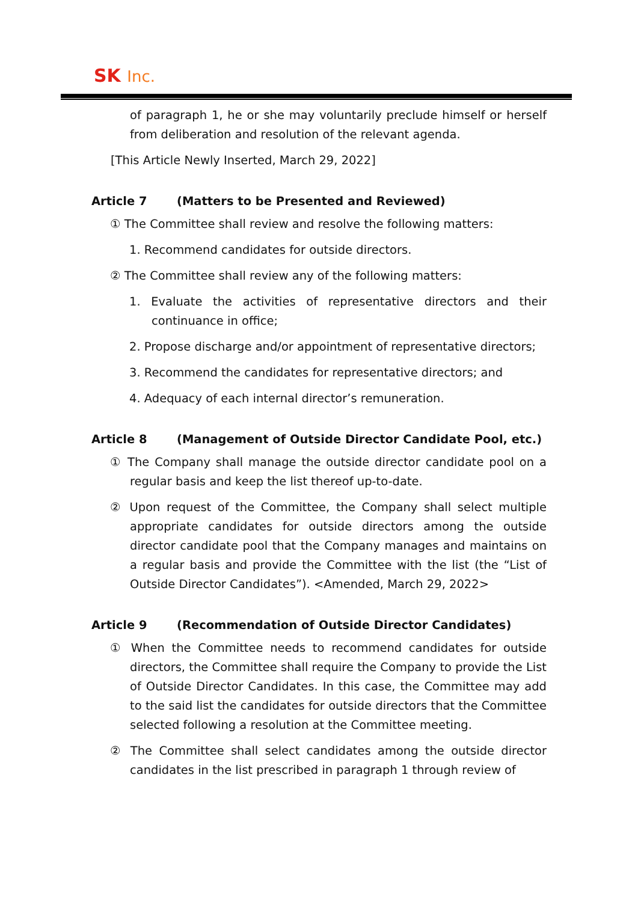SK Inc.
of paragraph 1, he or she may voluntarily preclude himself or herself from deliberation and resolution of the relevant agenda.
[This Article Newly Inserted, March 29, 2022]
Article 7 (Matters to be Presented and Reviewed)
① The Committee shall review and resolve the following matters:
1. Recommend candidates for outside directors.
② The Committee shall review any of the following matters:
1. Evaluate the activities of representative directors and their continuance in office;
2. Propose discharge and/or appointment of representative directors;
3. Recommend the candidates for representative directors; and
4. Adequacy of each internal director’s remuneration.
Article 8 (Management of Outside Director Candidate Pool, etc.)
① The Company shall manage the outside director candidate pool on a regular basis and keep the list thereof up-to-date.
② Upon request of the Committee, the Company shall select multiple appropriate candidates for outside directors among the outside director candidate pool that the Company manages and maintains on a regular basis and provide the Committee with the list (the “List of Outside Director Candidates”). <Amended, March 29, 2022>
Article 9 (Recommendation of Outside Director Candidates)
① When the Committee needs to recommend candidates for outside directors, the Committee shall require the Company to provide the List of Outside Director Candidates. In this case, the Committee may add to the said list the candidates for outside directors that the Committee selected following a resolution at the Committee meeting.
② The Committee shall select candidates among the outside director candidates in the list prescribed in paragraph 1 through review of